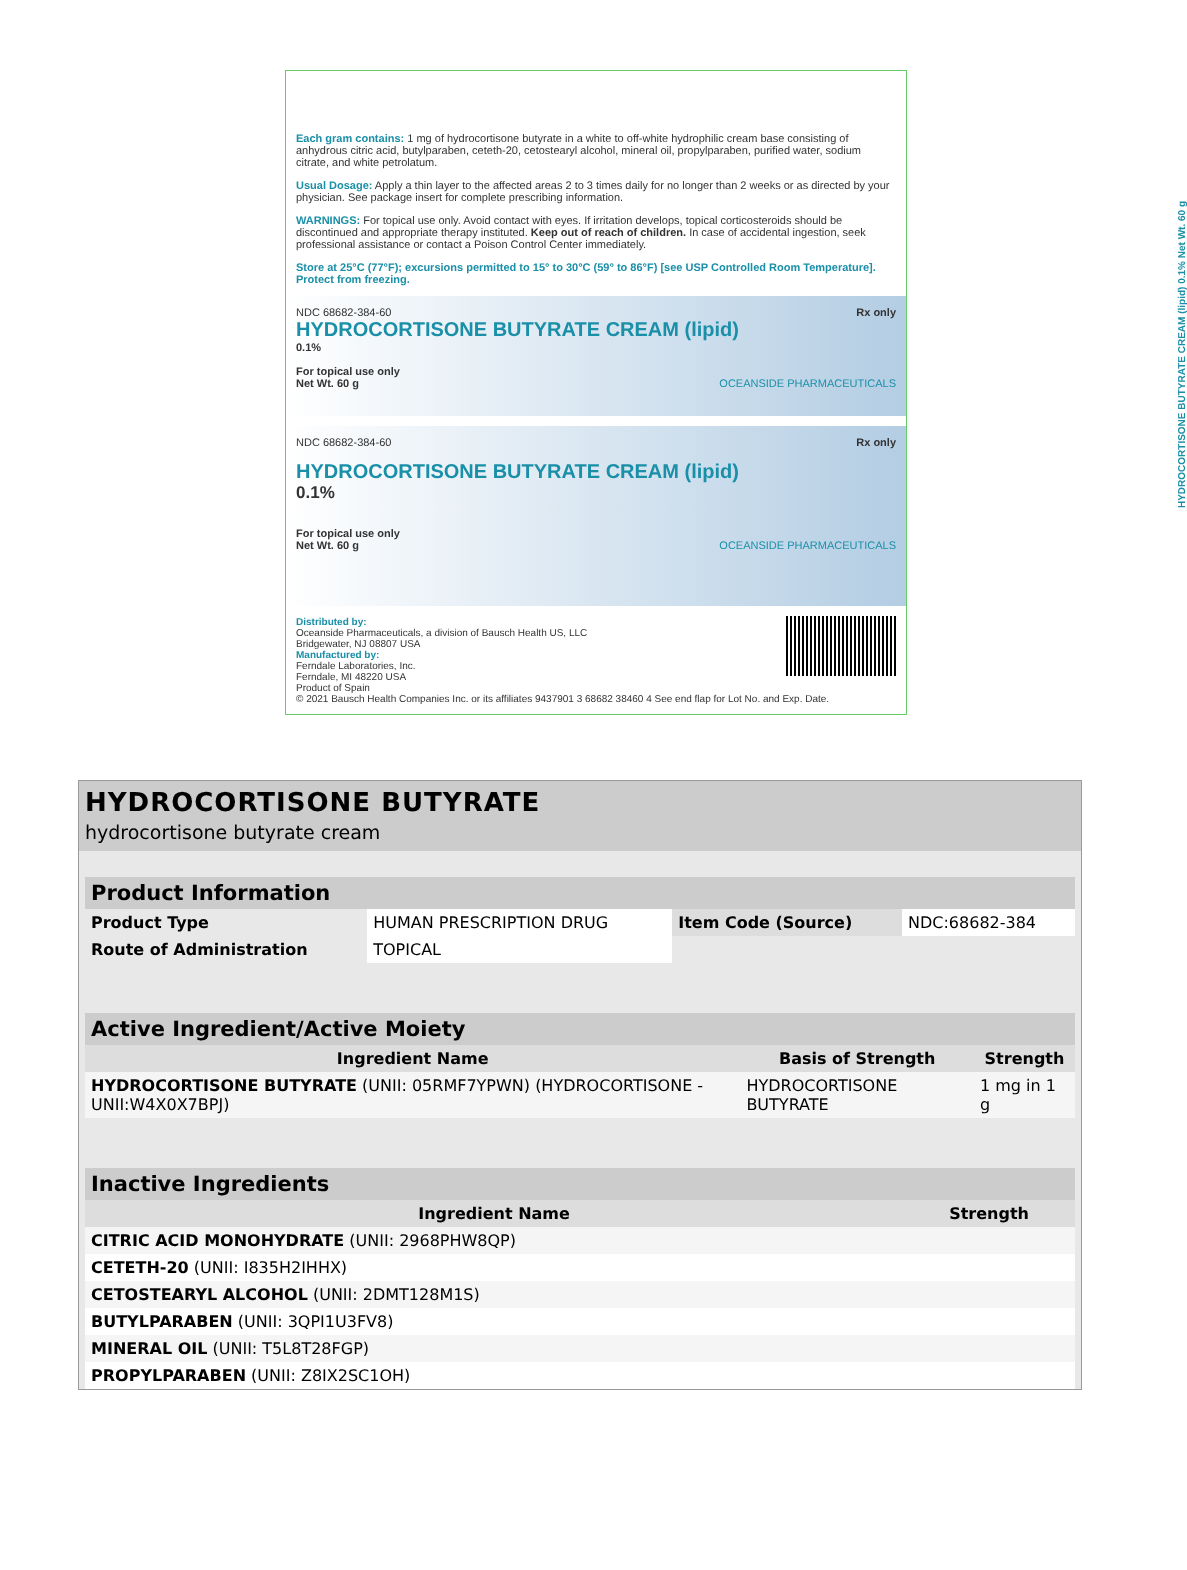Each gram contains: 1 mg of hydrocortisone butyrate in a white to off-white hydrophilic cream base consisting of anhydrous citric acid, butylparaben, ceteth-20, cetostearyl alcohol, mineral oil, propylparaben, purified water, sodium citrate, and white petrolatum.
Usual Dosage: Apply a thin layer to the affected areas 2 to 3 times daily for no longer than 2 weeks or as directed by your physician. See package insert for complete prescribing information.
WARNINGS: For topical use only. Avoid contact with eyes. If irritation develops, topical corticosteroids should be discontinued and appropriate therapy instituted. Keep out of reach of children. In case of accidental ingestion, seek professional assistance or contact a Poison Control Center immediately.
Store at 25°C (77°F); excursions permitted to 15° to 30°C (59° to 86°F) [see USP Controlled Room Temperature]. Protect from freezing.
Rx only NDC 68682-384-60
HYDROCORTISONE BUTYRATE CREAM (lipid)
0.1%
For topical use only
Net Wt. 60 g OCEANSIDE PHARMACEUTICALS
Rx only NDC 68682-384-60
HYDROCORTISONE BUTYRATE CREAM (lipid)
0.1%
For topical use only
Net Wt. 60 g OCEANSIDE PHARMACEUTICALS
Distributed by:
Oceanside Pharmaceuticals, a division of Bausch Health US, LLC
Bridgewater, NJ 08807 USA
Manufactured by:
Ferndale Laboratories, Inc.
Ferndale, MI 48220 USA
Product of Spain
© 2021 Bausch Health Companies Inc. or its affiliates 9437901 3 68682 38460 4 See end flap for Lot No. and Exp. Date.
HYDROCORTISONE BUTYRATE CREAM (lipid) 0.1% Net Wt. 60 g
HYDROCORTISONE BUTYRATE
hydrocortisone butyrate cream
| Product Information | | | |
| --- | --- | --- | --- |
| Product Type | HUMAN PRESCRIPTION DRUG | Item Code (Source) | NDC:68682-384 |
| Route of Administration | TOPICAL | | |
| Active Ingredient/Active Moiety | | |
| --- | --- | --- |
| Ingredient Name | Basis of Strength | Strength |
| HYDROCORTISONE BUTYRATE (UNII: 05RMF7YPWN) (HYDROCORTISONE - UNII:W4X0X7BPJ) | HYDROCORTISONE BUTYRATE | 1 mg in 1 g |
| Inactive Ingredients | |
| --- | --- |
| Ingredient Name | Strength |
| CITRIC ACID MONOHYDRATE (UNII: 2968PHW8QP) | |
| CETETH-20 (UNII: I835H2IHHX) | |
| CETOSTEARYL ALCOHOL (UNII: 2DMT128M1S) | |
| BUTYLPARABEN (UNII: 3QPI1U3FV8) | |
| MINERAL OIL (UNII: T5L8T28FGP) | |
| PROPYLPARABEN (UNII: Z8IX2SC1OH) | |